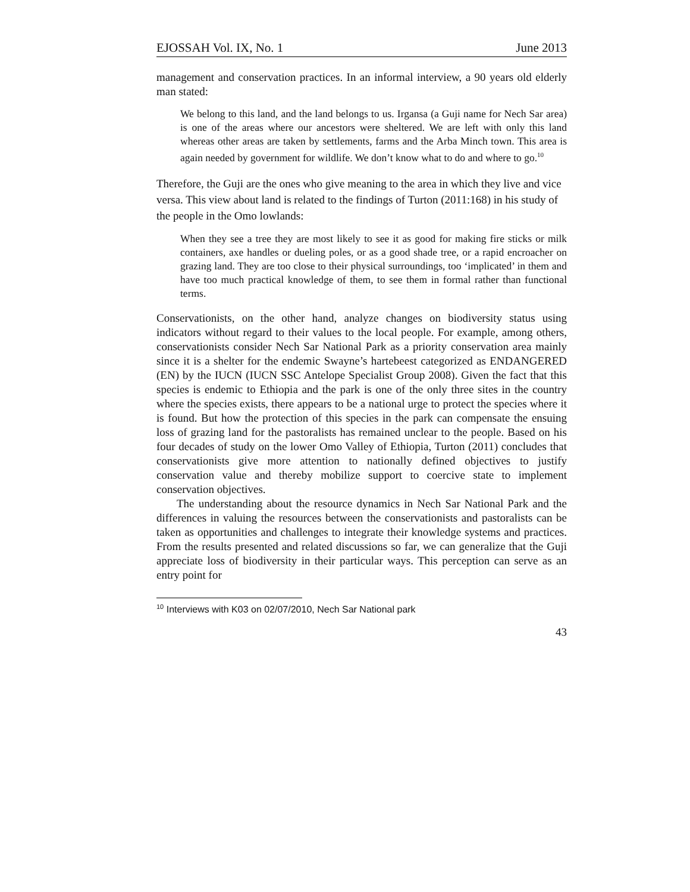EJOSSAH Vol. IX, No. 1 June 2013
management and conservation practices. In an informal interview, a 90 years old elderly man stated:
We belong to this land, and the land belongs to us. Irgansa (a Guji name for Nech Sar area) is one of the areas where our ancestors were sheltered. We are left with only this land whereas other areas are taken by settlements, farms and the Arba Minch town. This area is again needed by government for wildlife. We don’t know what to do and where to go.<sup>10</sup>
Therefore, the Guji are the ones who give meaning to the area in which they live and vice versa. This view about land is related to the findings of Turton (2011:168) in his study of the people in the Omo lowlands:
When they see a tree they are most likely to see it as good for making fire sticks or milk containers, axe handles or dueling poles, or as a good shade tree, or a rapid encroacher on grazing land. They are too close to their physical surroundings, too ‘implicated’ in them and have too much practical knowledge of them, to see them in formal rather than functional terms.
Conservationists, on the other hand, analyze changes on biodiversity status using indicators without regard to their values to the local people. For example, among others, conservationists consider Nech Sar National Park as a priority conservation area mainly since it is a shelter for the endemic Swayne’s hartebeest categorized as ENDANGERED (EN) by the IUCN (IUCN SSC Antelope Specialist Group 2008). Given the fact that this species is endemic to Ethiopia and the park is one of the only three sites in the country where the species exists, there appears to be a national urge to protect the species where it is found. But how the protection of this species in the park can compensate the ensuing loss of grazing land for the pastoralists has remained unclear to the people. Based on his four decades of study on the lower Omo Valley of Ethiopia, Turton (2011) concludes that conservationists give more attention to nationally defined objectives to justify conservation value and thereby mobilize support to coercive state to implement conservation objectives.
The understanding about the resource dynamics in Nech Sar National Park and the differences in valuing the resources between the conservationists and pastoralists can be taken as opportunities and challenges to integrate their knowledge systems and practices. From the results presented and related discussions so far, we can generalize that the Guji appreciate loss of biodiversity in their particular ways. This perception can serve as an entry point for
<sup>10</sup> Interviews with K03 on 02/07/2010, Nech Sar National park
43